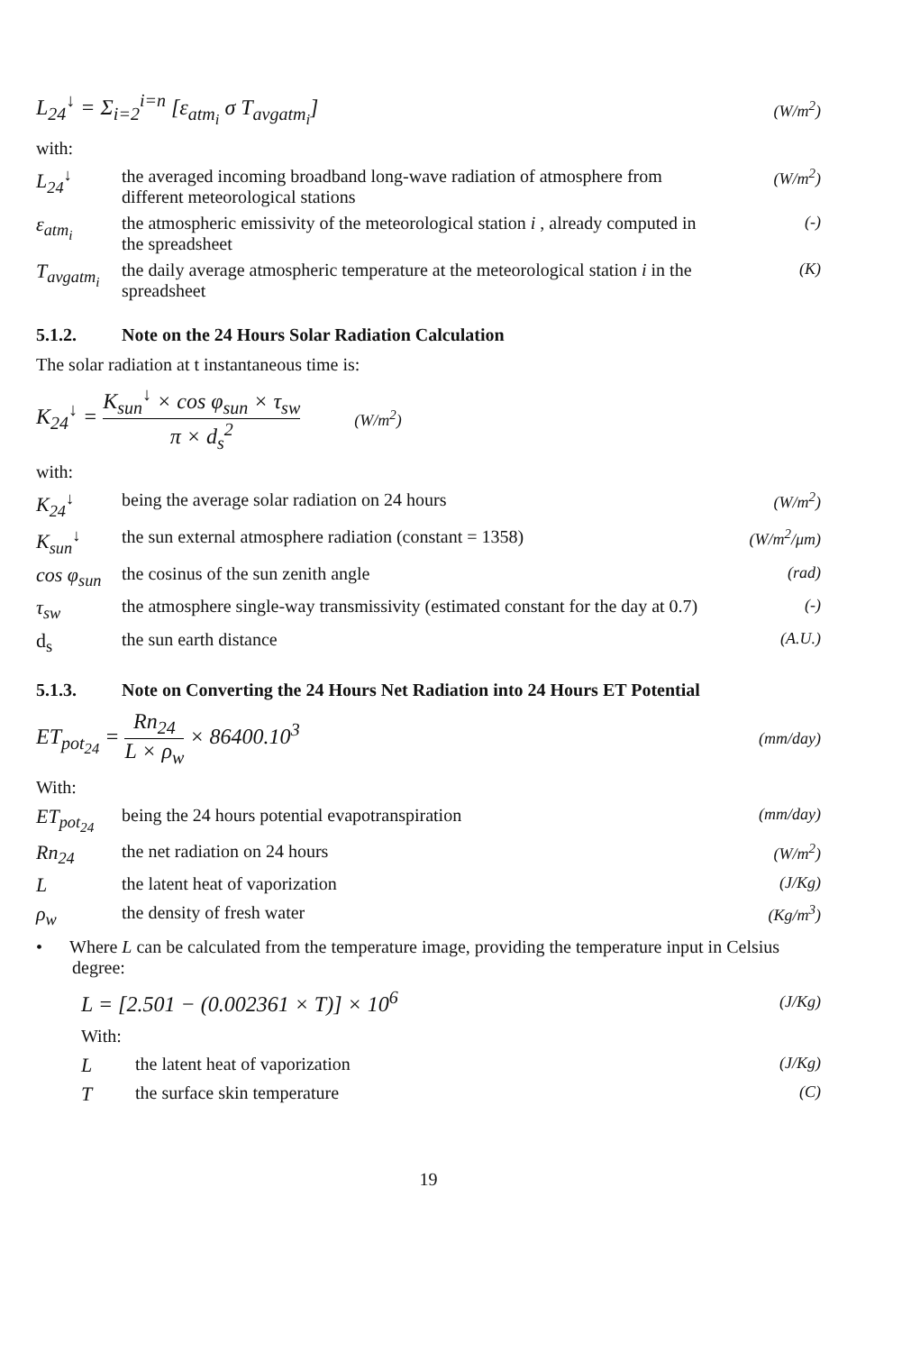L<sub>24</sub><sup>↓</sup> = Σ<sub>i=2</sub><sup>i=n</sup> [ε<sub>atm<sub>i</sub></sub> σ T<sub>avgatm<sub>i</sub></sub>] (W/m<sup>2</sup>)
with:
L<sub>24</sub><sup>↓</sup> the averaged incoming broadband long-wave radiation of atmosphere from different meteorological stations
(W/m<sup>2</sup>)
ε<sub>atm<sub>i</sub></sub> the atmospheric emissivity of the meteorological station i , already computed in the spreadsheet
(-)
T<sub>avgatm<sub>i</sub></sub>
the daily average atmospheric temperature at the meteorological station i in the spreadsheet
(K)
5.1.2. Note on the 24 Hours Solar Radiation Calculation
The solar radiation at t instantaneous time is:
K<sub>24</sub><sup>↓</sup> = K<sub>sun</sub><sup>↓</sup> × cos φ<sub>sun</sub> × τ<sub>sw</sub> π × d<sub>s</sub><sup>2</sup> (W/m<sup>2</sup>)
with:
K<sub>24</sub><sup>↓</sup> being the average solar radiation on 24 hours
(W/m<sup>2</sup>)
K<sub>sun</sub><sup>↓</sup> the sun external atmosphere radiation (constant = 1358)
(W/m<sup>2</sup>/μm)
cos φ<sub>sun</sub>
the cosinus of the sun zenith angle
(rad)
τ<sub>sw</sub> the atmosphere single-way transmissivity (estimated constant for the day at 0.7)
(-)
d<sub>s</sub> the sun earth distance (A.U.)
5.1.3. Note on Converting the 24 Hours Net Radiation into 24 Hours ET Potential
ET<sub>pot<sub>24</sub></sub> = Rn<sub>24</sub> L × ρ<sub>w</sub> × 86400.10<sup>3</sup> (mm/day)
With:
ET<sub>pot<sub>24</sub></sub> being the 24 hours potential evapotranspiration
(mm/day)
Rn<sub>24</sub> the net radiation on 24 hours (W/m<sup>2</sup>)
L the latent heat of vaporization
(J/Kg)
ρ<sub>w</sub> the density of fresh water (Kg/m<sup>3</sup>)
• Where L can be calculated from the temperature image, providing the temperature input in Celsius degree:
L = [2.501 − (0.002361 × T)] × 10<sup>6</sup> (J/Kg)
With:
L the latent heat of vaporization
(J/Kg)
T the surface skin temperature (C)
19